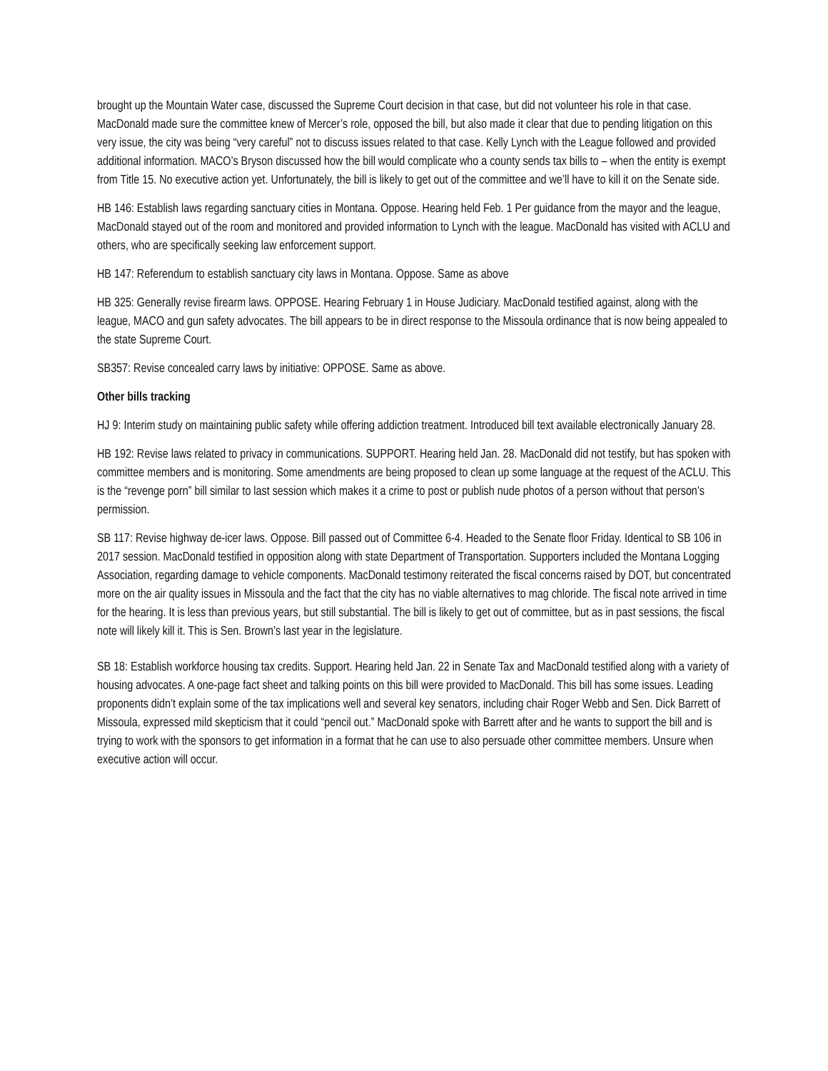brought up the Mountain Water case, discussed the Supreme Court decision in that case, but did not volunteer his role in that case. MacDonald made sure the committee knew of Mercer’s role, opposed the bill, but also made it clear that due to pending litigation on this very issue, the city was being “very careful” not to discuss issues related to that case. Kelly Lynch with the League followed and provided additional information. MACO’s Bryson discussed how the bill would complicate who a county sends tax bills to – when the entity is exempt from Title 15. No executive action yet. Unfortunately, the bill is likely to get out of the committee and we’ll have to kill it on the Senate side.
HB 146: Establish laws regarding sanctuary cities in Montana. Oppose. Hearing held Feb. 1 Per guidance from the mayor and the league, MacDonald stayed out of the room and monitored and provided information to Lynch with the league. MacDonald has visited with ACLU and others, who are specifically seeking law enforcement support.
HB 147: Referendum to establish sanctuary city laws in Montana. Oppose. Same as above
HB 325: Generally revise firearm laws. OPPOSE. Hearing February 1 in House Judiciary. MacDonald testified against, along with the league, MACO and gun safety advocates. The bill appears to be in direct response to the Missoula ordinance that is now being appealed to the state Supreme Court.
SB357: Revise concealed carry laws by initiative: OPPOSE. Same as above.
Other bills tracking
HJ 9: Interim study on maintaining public safety while offering addiction treatment. Introduced bill text available electronically January 28.
HB 192: Revise laws related to privacy in communications. SUPPORT. Hearing held Jan. 28. MacDonald did not testify, but has spoken with committee members and is monitoring. Some amendments are being proposed to clean up some language at the request of the ACLU. This is the “revenge porn” bill similar to last session which makes it a crime to post or publish nude photos of a person without that person’s permission.
SB 117: Revise highway de-icer laws. Oppose. Bill passed out of Committee 6-4. Headed to the Senate floor Friday. Identical to SB 106 in 2017 session. MacDonald testified in opposition along with state Department of Transportation. Supporters included the Montana Logging Association, regarding damage to vehicle components. MacDonald testimony reiterated the fiscal concerns raised by DOT, but concentrated more on the air quality issues in Missoula and the fact that the city has no viable alternatives to mag chloride. The fiscal note arrived in time for the hearing. It is less than previous years, but still substantial. The bill is likely to get out of committee, but as in past sessions, the fiscal note will likely kill it. This is Sen. Brown’s last year in the legislature.
SB 18: Establish workforce housing tax credits. Support. Hearing held Jan. 22 in Senate Tax and MacDonald testified along with a variety of housing advocates. A one-page fact sheet and talking points on this bill were provided to MacDonald. This bill has some issues. Leading proponents didn’t explain some of the tax implications well and several key senators, including chair Roger Webb and Sen. Dick Barrett of Missoula, expressed mild skepticism that it could “pencil out.” MacDonald spoke with Barrett after and he wants to support the bill and is trying to work with the sponsors to get information in a format that he can use to also persuade other committee members. Unsure when executive action will occur.